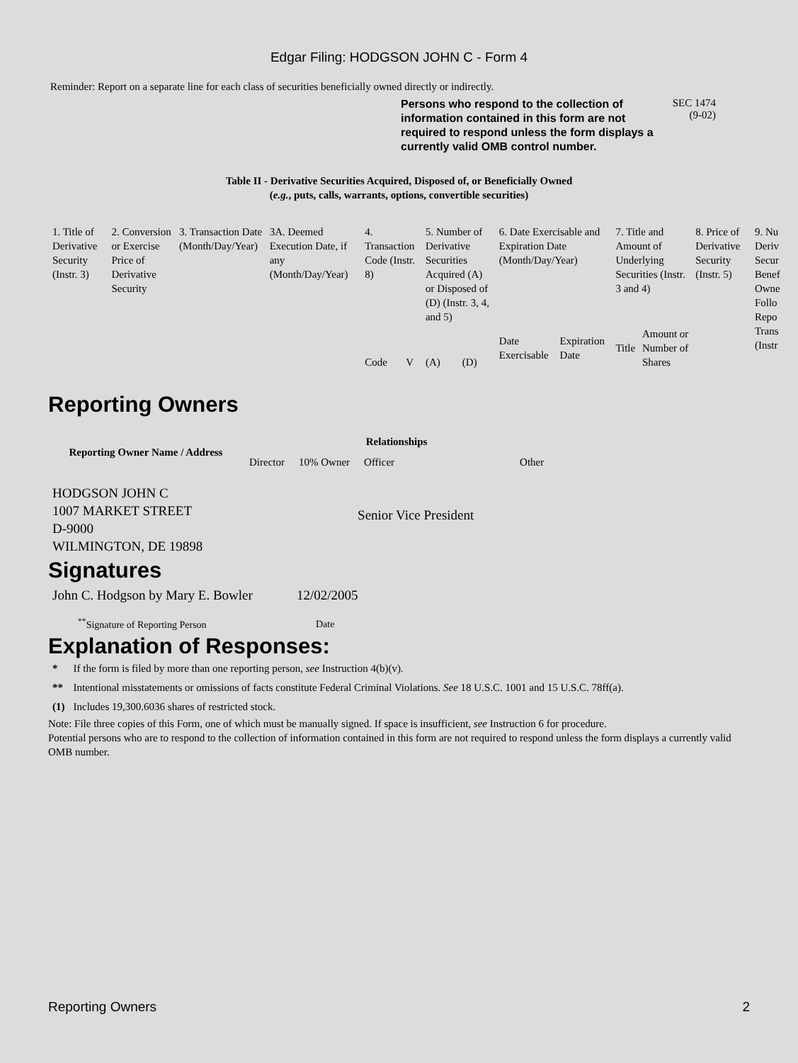Edgar Filing: HODGSON JOHN C - Form 4
Reminder: Report on a separate line for each class of securities beneficially owned directly or indirectly.
Persons who respond to the collection of information contained in this form are not required to respond unless the form displays a currently valid OMB control number.
SEC 1474
(9-02)
Table II - Derivative Securities Acquired, Disposed of, or Beneficially Owned
(e.g., puts, calls, warrants, options, convertible securities)
| 1. Title of Derivative Security (Instr. 3) | 2. Conversion or Exercise Price of Derivative Security | 3. Transaction Date (Month/Day/Year) | 3A. Deemed Execution Date, if any (Month/Day/Year) | 4. Transaction Code (Instr. 8) | | 5. Number of Derivative Securities Acquired (A) or Disposed of (D) (Instr. 3, 4, and 5) | | 6. Date Exercisable and Expiration Date (Month/Day/Year) | | 7. Title and Amount of Underlying Securities (Instr. 3 and 4) | | 8. Price of Derivative Security (Instr. 5) | 9. Nu Deriv Secur Benef Owne Follo Repo Trans (Instr |
| | | | | Code | V | (A) | (D) | Date Exercisable | Expiration Date | Title | Amount or Number of Shares | | |
Reporting Owners
| Reporting Owner Name / Address | Relationships | | | |
| --- | --- | --- | --- | --- |
| | Director | 10% Owner | Officer | Other |
| HODGSON JOHN C 1007 MARKET STREET D-9000 WILMINGTON, DE 19898 | | | Senior Vice President | |
Signatures
| John C. Hodgson by Mary E. Bowler | 12/02/2005 |
| <sup>**</sup> Signature of Reporting Person | Date |
Explanation of Responses:
| * | If the form is filed by more than one reporting person, see Instruction 4(b)(v). |
| ** | Intentional misstatements or omissions of facts constitute Federal Criminal Violations. See 18 U.S.C. 1001 and 15 U.S.C. 78ff(a). |
| (1) | Includes 19,300.6036 shares of restricted stock. |
Note: File three copies of this Form, one of which must be manually signed. If space is insufficient, see Instruction 6 for procedure.
Potential persons who are to respond to the collection of information contained in this form are not required to respond unless the form displays a currently valid OMB number.
Reporting Owners 2